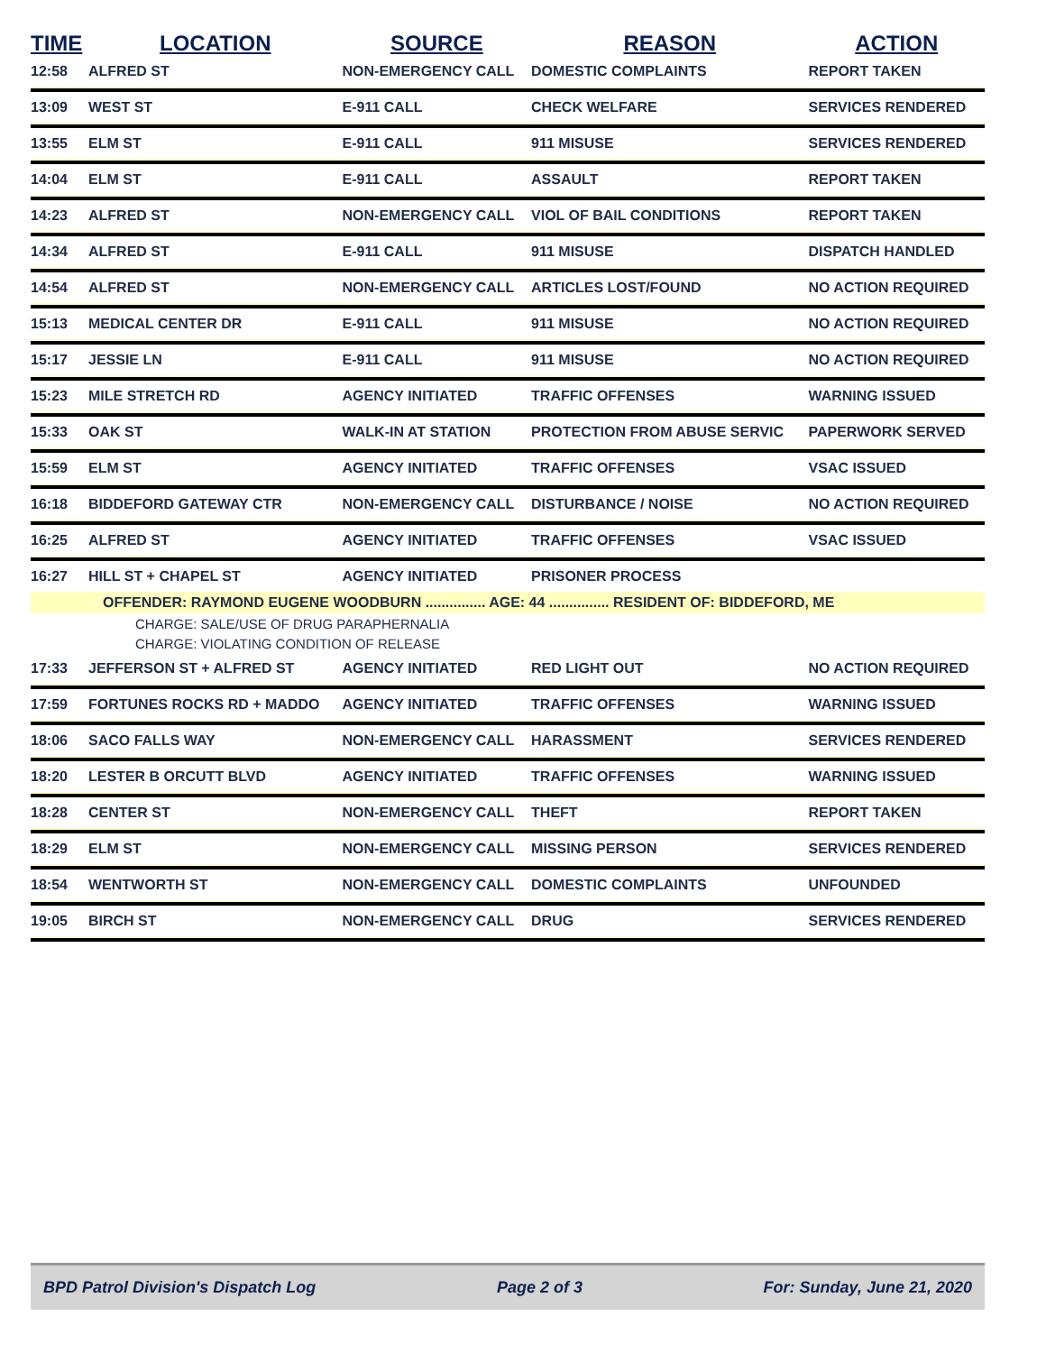| TIME | LOCATION | SOURCE | REASON | ACTION |
| --- | --- | --- | --- | --- |
| 12:58 | ALFRED ST | NON-EMERGENCY CALL | DOMESTIC COMPLAINTS | REPORT TAKEN |
| 13:09 | WEST ST | E-911 CALL | CHECK WELFARE | SERVICES RENDERED |
| 13:55 | ELM ST | E-911 CALL | 911 MISUSE | SERVICES RENDERED |
| 14:04 | ELM ST | E-911 CALL | ASSAULT | REPORT TAKEN |
| 14:23 | ALFRED ST | NON-EMERGENCY CALL | VIOL OF BAIL CONDITIONS | REPORT TAKEN |
| 14:34 | ALFRED ST | E-911 CALL | 911 MISUSE | DISPATCH HANDLED |
| 14:54 | ALFRED ST | NON-EMERGENCY CALL | ARTICLES LOST/FOUND | NO ACTION REQUIRED |
| 15:13 | MEDICAL CENTER DR | E-911 CALL | 911 MISUSE | NO ACTION REQUIRED |
| 15:17 | JESSIE LN | E-911 CALL | 911 MISUSE | NO ACTION REQUIRED |
| 15:23 | MILE STRETCH RD | AGENCY INITIATED | TRAFFIC OFFENSES | WARNING ISSUED |
| 15:33 | OAK ST | WALK-IN AT STATION | PROTECTION FROM ABUSE SERVIC | PAPERWORK SERVED |
| 15:59 | ELM ST | AGENCY INITIATED | TRAFFIC OFFENSES | VSAC ISSUED |
| 16:18 | BIDDEFORD GATEWAY CTR | NON-EMERGENCY CALL | DISTURBANCE / NOISE | NO ACTION REQUIRED |
| 16:25 | ALFRED ST | AGENCY INITIATED | TRAFFIC OFFENSES | VSAC ISSUED |
| 16:27 | HILL ST + CHAPEL ST | AGENCY INITIATED | PRISONER PROCESS | |
| | OFFENDER: RAYMOND EUGENE WOODBURN ............... AGE: 44 ............... RESIDENT OF: BIDDEFORD, ME | | | |
| CHARGE: SALE/USE OF DRUG PARAPHERNALIA | | | | |
| CHARGE: VIOLATING CONDITION OF RELEASE | | | | |
| 17:33 | JEFFERSON ST + ALFRED ST | AGENCY INITIATED | RED LIGHT OUT | NO ACTION REQUIRED |
| 17:59 | FORTUNES ROCKS RD + MADDO | AGENCY INITIATED | TRAFFIC OFFENSES | WARNING ISSUED |
| 18:06 | SACO FALLS WAY | NON-EMERGENCY CALL | HARASSMENT | SERVICES RENDERED |
| 18:20 | LESTER B ORCUTT BLVD | AGENCY INITIATED | TRAFFIC OFFENSES | WARNING ISSUED |
| 18:28 | CENTER ST | NON-EMERGENCY CALL | THEFT | REPORT TAKEN |
| 18:29 | ELM ST | NON-EMERGENCY CALL | MISSING PERSON | SERVICES RENDERED |
| 18:54 | WENTWORTH ST | NON-EMERGENCY CALL | DOMESTIC COMPLAINTS | UNFOUNDED |
| 19:05 | BIRCH ST | NON-EMERGENCY CALL | DRUG | SERVICES RENDERED |
BPD Patrol Division's Dispatch Log Page 2 of 3 For: Sunday, June 21, 2020